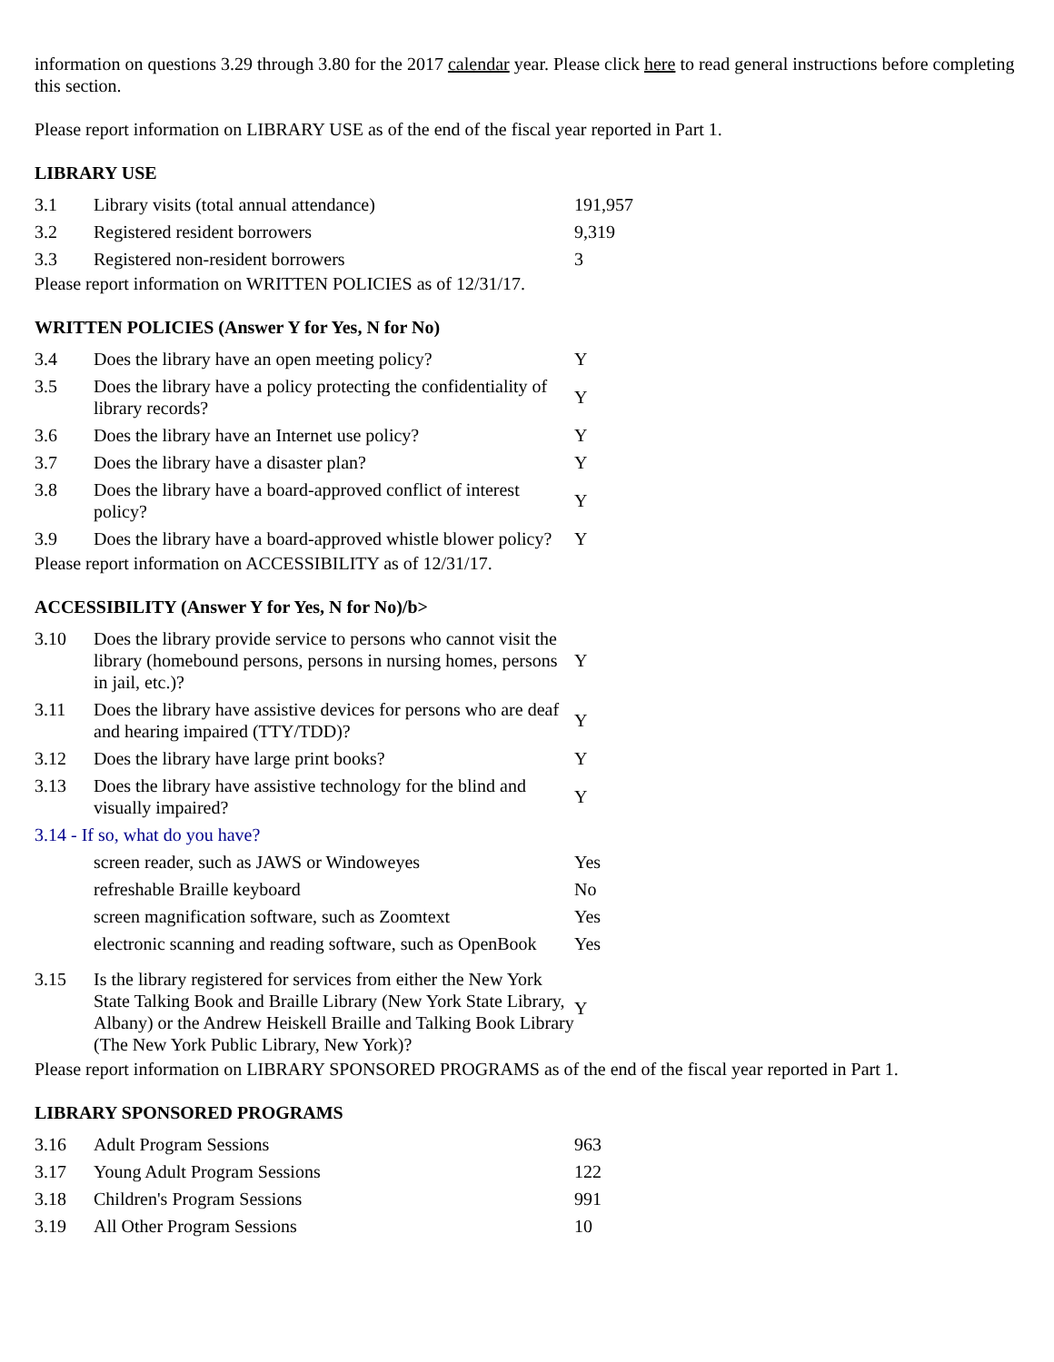information on questions 3.29 through 3.80 for the 2017 calendar year. Please click here to read general instructions before completing this section.
Please report information on LIBRARY USE as of the end of the fiscal year reported in Part 1.
LIBRARY USE
| 3.1 | Library visits (total annual attendance) | 191,957 |
| 3.2 | Registered resident borrowers | 9,319 |
| 3.3 | Registered non-resident borrowers | 3 |
Please report information on WRITTEN POLICIES as of 12/31/17.
WRITTEN POLICIES (Answer Y for Yes, N for No)
| 3.4 | Does the library have an open meeting policy? | Y |
| 3.5 | Does the library have a policy protecting the confidentiality of library records? | Y |
| 3.6 | Does the library have an Internet use policy? | Y |
| 3.7 | Does the library have a disaster plan? | Y |
| 3.8 | Does the library have a board-approved conflict of interest policy? | Y |
| 3.9 | Does the library have a board-approved whistle blower policy? | Y |
Please report information on ACCESSIBILITY as of 12/31/17.
ACCESSIBILITY (Answer Y for Yes, N for No)/b>
| 3.10 | Does the library provide service to persons who cannot visit the library (homebound persons, persons in nursing homes, persons in jail, etc.)? | Y |
| 3.11 | Does the library have assistive devices for persons who are deaf and hearing impaired (TTY/TDD)? | Y |
| 3.12 | Does the library have large print books? | Y |
| 3.13 | Does the library have assistive technology for the blind and visually impaired? | Y |
| 3.14 - If so, what do you have? | | |
| | screen reader, such as JAWS or Windoweyes | Yes |
| | refreshable Braille keyboard | No |
| | screen magnification software, such as Zoomtext | Yes |
| | electronic scanning and reading software, such as OpenBook | Yes |
| 3.15 | Is the library registered for services from either the New York State Talking Book and Braille Library (New York State Library, Albany) or the Andrew Heiskell Braille and Talking Book Library (The New York Public Library, New York)? | Y |
Please report information on LIBRARY SPONSORED PROGRAMS as of the end of the fiscal year reported in Part 1.
LIBRARY SPONSORED PROGRAMS
| 3.16 | Adult Program Sessions | 963 |
| 3.17 | Young Adult Program Sessions | 122 |
| 3.18 | Children's Program Sessions | 991 |
| 3.19 | All Other Program Sessions | 10 |